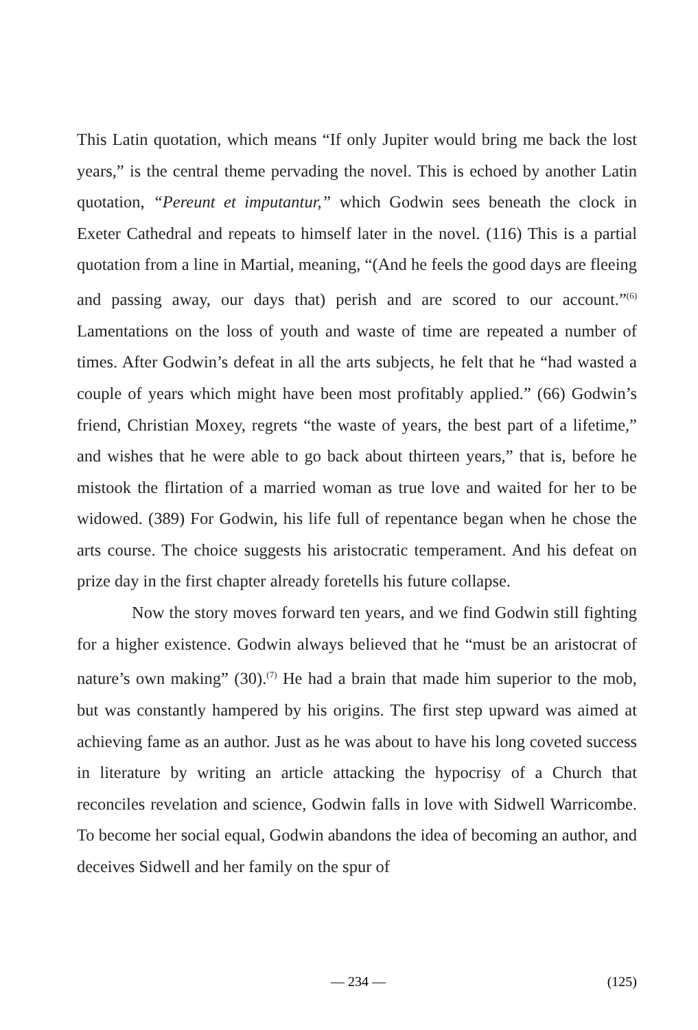This Latin quotation, which means “If only Jupiter would bring me back the lost years,” is the central theme pervading the novel. This is echoed by another Latin quotation, “Pereunt et imputantur,” which Godwin sees beneath the clock in Exeter Cathedral and repeats to himself later in the novel. (116) This is a partial quotation from a line in Martial, meaning, “(And he feels the good days are fleeing and passing away, our days that) perish and are scored to our account.”<sup>(6)</sup> Lamentations on the loss of youth and waste of time are repeated a number of times. After Godwin’s defeat in all the arts subjects, he felt that he “had wasted a couple of years which might have been most profitably applied.” (66) Godwin’s friend, Christian Moxey, regrets “the waste of years, the best part of a lifetime,” and wishes that he were able to go back about thirteen years,” that is, before he mistook the flirtation of a married woman as true love and waited for her to be widowed. (389) For Godwin, his life full of repentance began when he chose the arts course. The choice suggests his aristocratic temperament. And his defeat on prize day in the first chapter already foretells his future collapse.
Now the story moves forward ten years, and we find Godwin still fighting for a higher existence. Godwin always believed that he “must be an aristocrat of nature’s own making” (30).<sup>(7)</sup> He had a brain that made him superior to the mob, but was constantly hampered by his origins. The first step upward was aimed at achieving fame as an author. Just as he was about to have his long coveted success in literature by writing an article attacking the hypocrisy of a Church that reconciles revelation and science, Godwin falls in love with Sidwell Warricombe. To become her social equal, Godwin abandons the idea of becoming an author, and deceives Sidwell and her family on the spur of
— 234 — (125)